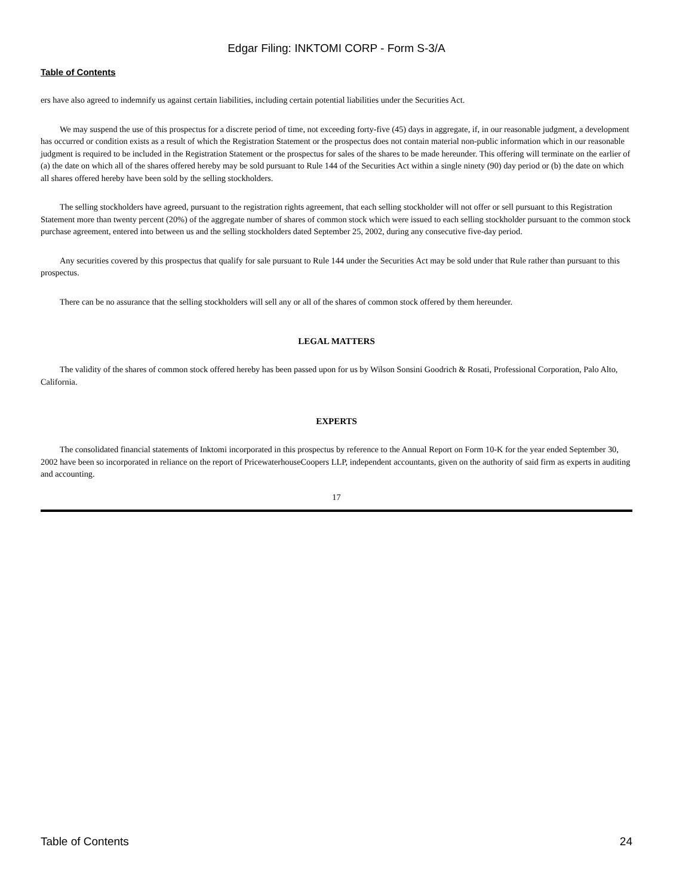Edgar Filing: INKTOMI CORP - Form S-3/A
Table of Contents
ers have also agreed to indemnify us against certain liabilities, including certain potential liabilities under the Securities Act.
We may suspend the use of this prospectus for a discrete period of time, not exceeding forty-five (45) days in aggregate, if, in our reasonable judgment, a development has occurred or condition exists as a result of which the Registration Statement or the prospectus does not contain material non-public information which in our reasonable judgment is required to be included in the Registration Statement or the prospectus for sales of the shares to be made hereunder. This offering will terminate on the earlier of (a) the date on which all of the shares offered hereby may be sold pursuant to Rule 144 of the Securities Act within a single ninety (90) day period or (b) the date on which all shares offered hereby have been sold by the selling stockholders.
The selling stockholders have agreed, pursuant to the registration rights agreement, that each selling stockholder will not offer or sell pursuant to this Registration Statement more than twenty percent (20%) of the aggregate number of shares of common stock which were issued to each selling stockholder pursuant to the common stock purchase agreement, entered into between us and the selling stockholders dated September 25, 2002, during any consecutive five-day period.
Any securities covered by this prospectus that qualify for sale pursuant to Rule 144 under the Securities Act may be sold under that Rule rather than pursuant to this prospectus.
There can be no assurance that the selling stockholders will sell any or all of the shares of common stock offered by them hereunder.
LEGAL MATTERS
The validity of the shares of common stock offered hereby has been passed upon for us by Wilson Sonsini Goodrich & Rosati, Professional Corporation, Palo Alto, California.
EXPERTS
The consolidated financial statements of Inktomi incorporated in this prospectus by reference to the Annual Report on Form 10-K for the year ended September 30, 2002 have been so incorporated in reliance on the report of PricewaterhouseCoopers LLP, independent accountants, given on the authority of said firm as experts in auditing and accounting.
17
Table of Contents 24